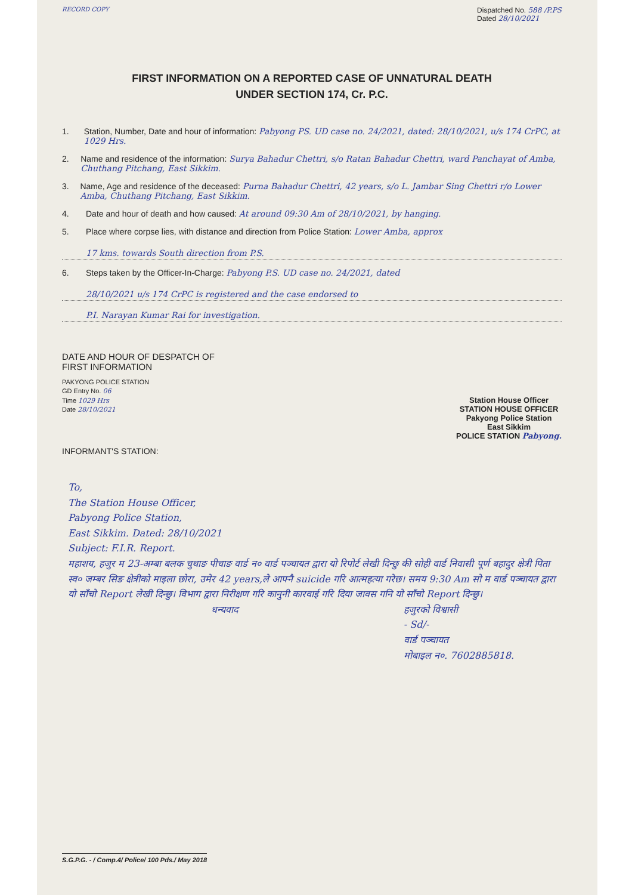RECORD COPY
Dispatched No. 588 /P.PS
Dated 28/10/2021
FIRST INFORMATION ON A REPORTED CASE OF UNNATURAL DEATH
UNDER SECTION 174, Cr. P.C.
1. Station, Number, Date and hour of information: Pabyong PS. UD case no. 24/2021, dated: 28/10/2021, u/s 174 CrPC, at 1029 Hrs.
2. Name and residence of the information: Surya Bahadur Chettri, s/o Ratan Bahadur Chettri, ward Panchayat of Amba, Chuthang Pitchang, East Sikkim.
3. Name, Age and residence of the deceased: Purna Bahadur Chettri, 42 years, s/o L. Jambar Sing Chettri r/o Lower Amba, Chuthang Pitchang, East Sikkim.
4. Date and hour of death and how caused: At around 09:30 Am of 28/10/2021, by hanging.
5. Place where corpse lies, with distance and direction from Police Station: Lower Amba, approx
17 kms. towards South direction from P.S.
6. Steps taken by the Officer-In-Charge: Pabyong P.S. UD case no. 24/2021, dated
28/10/2021 u/s 174 CrPC is registered and the case endorsed to
P.I. Narayan Kumar Rai for investigation.
DATE AND HOUR OF DESPATCH OF
FIRST INFORMATION
PAKYONG POLICE STATION
GD Entry No. 06
Time 1029 Hrs
Date 28/10/2021
Station House Officer
STATION HOUSE OFFICER
Pakyong Police Station
East Sikkim
POLICE STATION Pabyong.
INFORMANT'S STATION:
To,
The Station House Officer,
Pabyong Police Station,
East Sikkim. Dated: 28/10/2021
Subject: F.I.R. Report.
महाशय, हजुर म 23-अम्बा बलक चुथाङ पीचाङ वार्ड न० वार्ड पञ्चायत द्वारा यो रिपोर्ट लेखी दिन्छु की सोही वार्ड निवासी पूर्ण बहादुर क्षेत्री पिता स्व० जम्बर सिङ क्षेत्रीको माइला छोरा, उमेर 42 years,ले आफ्नै suicide गरि आत्महत्या गरेछ। समय 9:30 Am सो म वार्ड पञ्चायत द्वारा यो साँचो Report लेखी दिन्छु। विभाग द्वारा निरीक्षण गरि कानुनी कारवाई गरि दिया जावस गनि यो साँचो Report दिन्छु।
धन्यवाद हजुरको विश्वासी
- Sd/-
वार्ड पञ्चायत
मोबाइल न०. 7602885818.
S.G.P.G. - / Comp.4/ Police/ 100 Pds./ May 2018